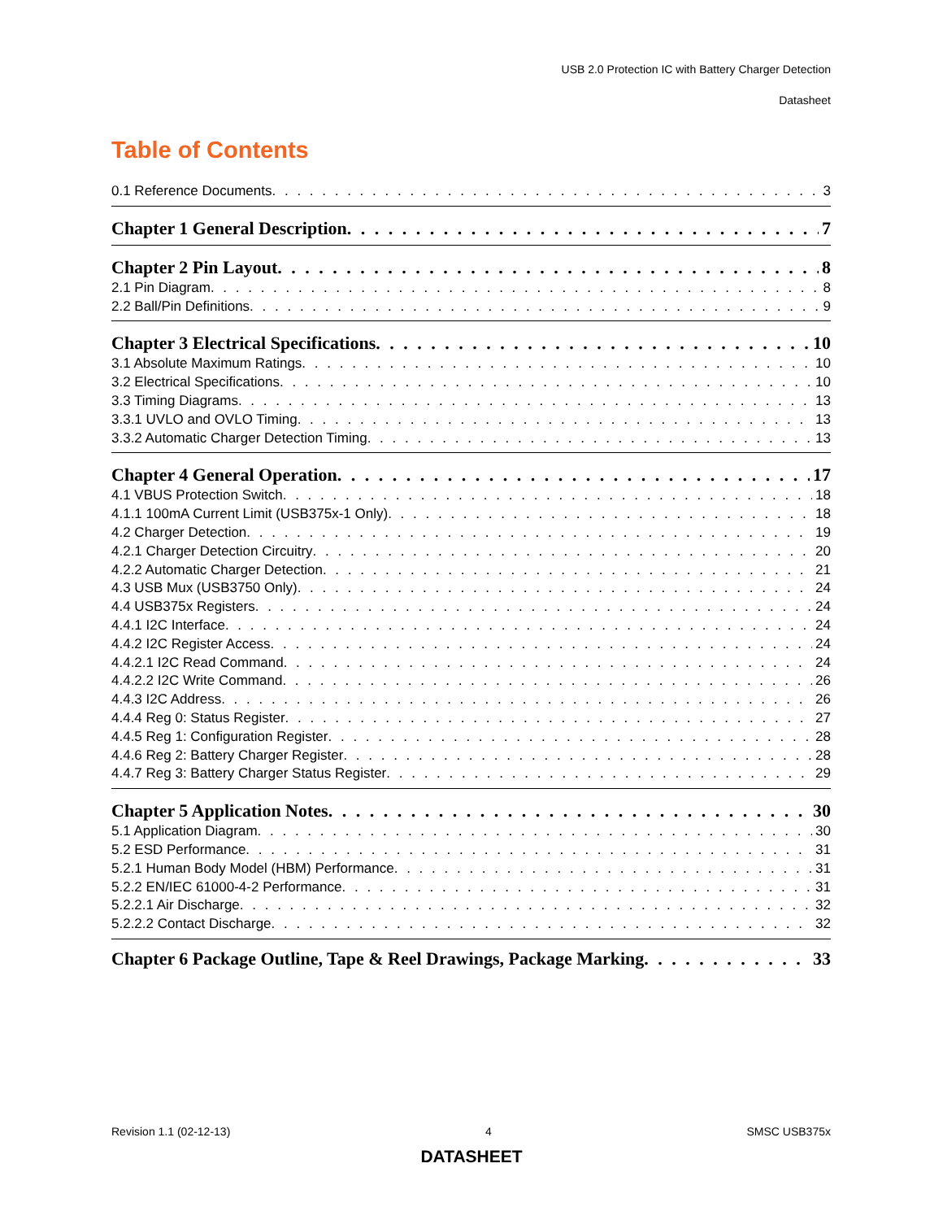USB 2.0 Protection IC with Battery Charger Detection
Datasheet
Table of Contents
0.1 Reference Documents 3
Chapter 1 General Description 7
Chapter 2 Pin Layout 8
2.1 Pin Diagram 8
2.2 Ball/Pin Definitions 9
Chapter 3 Electrical Specifications 10
3.1 Absolute Maximum Ratings 10
3.2 Electrical Specifications 10
3.3 Timing Diagrams 13
3.3.1 UVLO and OVLO Timing 13
3.3.2 Automatic Charger Detection Timing 13
Chapter 4 General Operation 17
4.1 VBUS Protection Switch 18
4.1.1 100mA Current Limit (USB375x-1 Only) 18
4.2 Charger Detection 19
4.2.1 Charger Detection Circuitry 20
4.2.2 Automatic Charger Detection 21
4.3 USB Mux (USB3750 Only) 24
4.4 USB375x Registers 24
4.4.1 I2C Interface 24
4.4.2 I2C Register Access 24
4.4.2.1 I2C Read Command 24
4.4.2.2 I2C Write Command 26
4.4.3 I2C Address 26
4.4.4 Reg 0: Status Register 27
4.4.5 Reg 1: Configuration Register 28
4.4.6 Reg 2: Battery Charger Register 28
4.4.7 Reg 3: Battery Charger Status Register 29
Chapter 5 Application Notes 30
5.1 Application Diagram 30
5.2 ESD Performance 31
5.2.1 Human Body Model (HBM) Performance 31
5.2.2 EN/IEC 61000-4-2 Performance 31
5.2.2.1 Air Discharge 32
5.2.2.2 Contact Discharge 32
Chapter 6 Package Outline, Tape & Reel Drawings, Package Marking 33
Revision 1.1 (02-12-13) 4 SMSC USB375x
DATASHEET